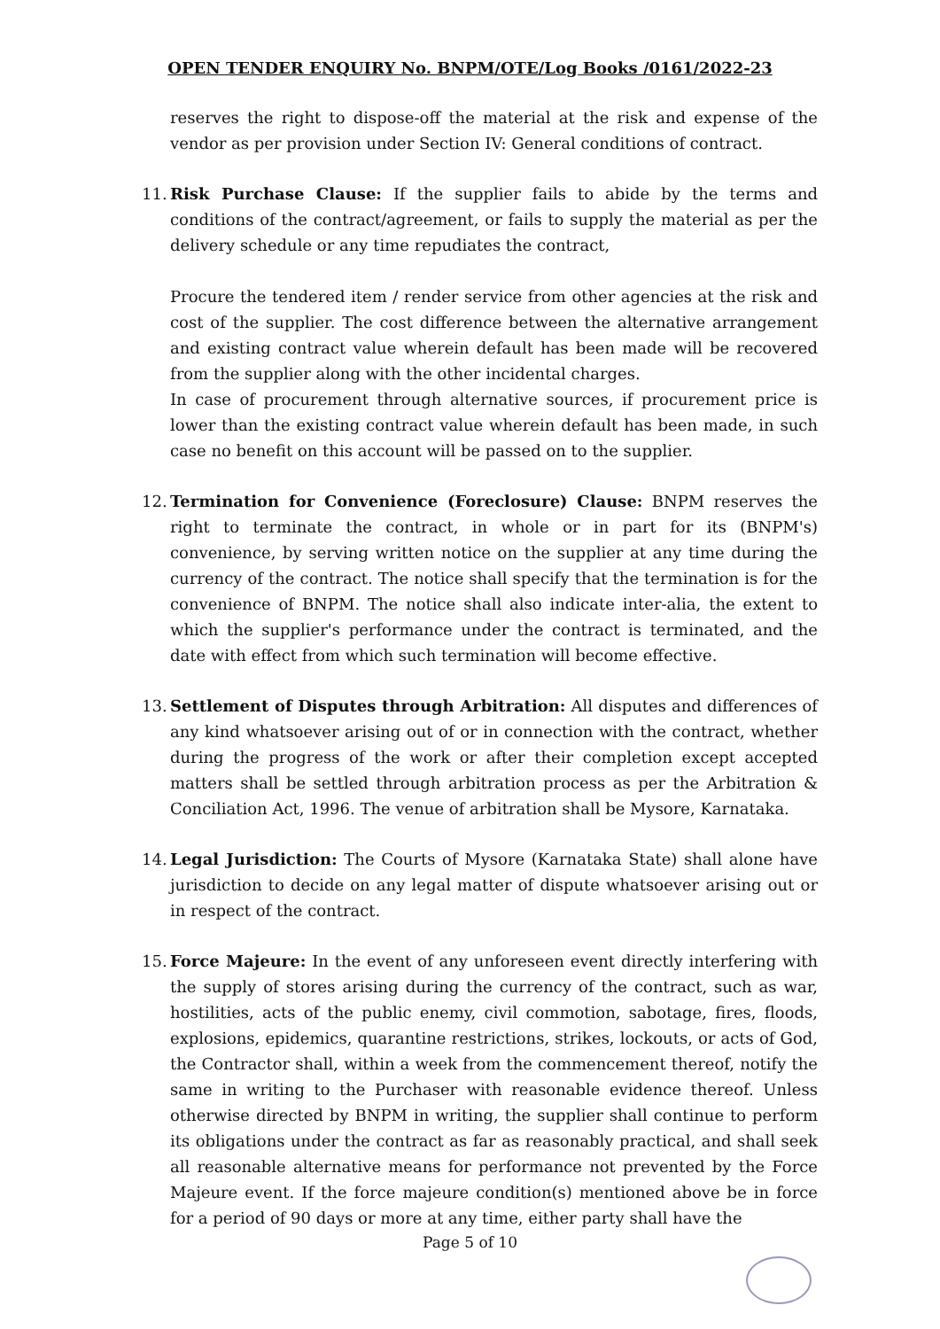OPEN TENDER ENQUIRY No. BNPM/OTE/Log Books /0161/2022-23
reserves the right to dispose-off the material at the risk and expense of the vendor as per provision under Section IV: General conditions of contract.
11.
Risk Purchase Clause: If the supplier fails to abide by the terms and conditions of the contract/agreement, or fails to supply the material as per the delivery schedule or any time repudiates the contract,
Procure the tendered item / render service from other agencies at the risk and cost of the supplier. The cost difference between the alternative arrangement and existing contract value wherein default has been made will be recovered from the supplier along with the other incidental charges.
In case of procurement through alternative sources, if procurement price is lower than the existing contract value wherein default has been made, in such case no benefit on this account will be passed on to the supplier.
12.
Termination for Convenience (Foreclosure) Clause: BNPM reserves the right to terminate the contract, in whole or in part for its (BNPM's) convenience, by serving written notice on the supplier at any time during the currency of the contract. The notice shall specify that the termination is for the convenience of BNPM. The notice shall also indicate inter-alia, the extent to which the supplier's performance under the contract is terminated, and the date with effect from which such termination will become effective.
13.
Settlement of Disputes through Arbitration: All disputes and differences of any kind whatsoever arising out of or in connection with the contract, whether during the progress of the work or after their completion except accepted matters shall be settled through arbitration process as per the Arbitration & Conciliation Act, 1996. The venue of arbitration shall be Mysore, Karnataka.
14.
Legal Jurisdiction: The Courts of Mysore (Karnataka State) shall alone have jurisdiction to decide on any legal matter of dispute whatsoever arising out or in respect of the contract.
15.
Force Majeure: In the event of any unforeseen event directly interfering with the supply of stores arising during the currency of the contract, such as war, hostilities, acts of the public enemy, civil commotion, sabotage, fires, floods, explosions, epidemics, quarantine restrictions, strikes, lockouts, or acts of God, the Contractor shall, within a week from the commencement thereof, notify the same in writing to the Purchaser with reasonable evidence thereof. Unless otherwise directed by BNPM in writing, the supplier shall continue to perform its obligations under the contract as far as reasonably practical, and shall seek all reasonable alternative means for performance not prevented by the Force Majeure event. If the force majeure condition(s) mentioned above be in force for a period of 90 days or more at any time, either party shall have the
Page 5 of 10